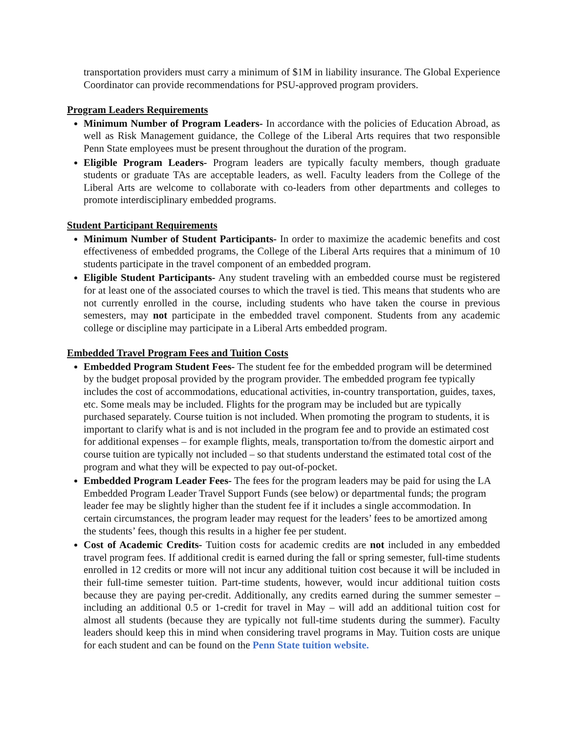transportation providers must carry a minimum of $1M in liability insurance. The Global Experience Coordinator can provide recommendations for PSU-approved program providers.
Program Leaders Requirements
Minimum Number of Program Leaders- In accordance with the policies of Education Abroad, as well as Risk Management guidance, the College of the Liberal Arts requires that two responsible Penn State employees must be present throughout the duration of the program.
Eligible Program Leaders- Program leaders are typically faculty members, though graduate students or graduate TAs are acceptable leaders, as well. Faculty leaders from the College of the Liberal Arts are welcome to collaborate with co-leaders from other departments and colleges to promote interdisciplinary embedded programs.
Student Participant Requirements
Minimum Number of Student Participants- In order to maximize the academic benefits and cost effectiveness of embedded programs, the College of the Liberal Arts requires that a minimum of 10 students participate in the travel component of an embedded program.
Eligible Student Participants- Any student traveling with an embedded course must be registered for at least one of the associated courses to which the travel is tied. This means that students who are not currently enrolled in the course, including students who have taken the course in previous semesters, may not participate in the embedded travel component. Students from any academic college or discipline may participate in a Liberal Arts embedded program.
Embedded Travel Program Fees and Tuition Costs
Embedded Program Student Fees- The student fee for the embedded program will be determined by the budget proposal provided by the program provider. The embedded program fee typically includes the cost of accommodations, educational activities, in-country transportation, guides, taxes, etc. Some meals may be included. Flights for the program may be included but are typically purchased separately. Course tuition is not included. When promoting the program to students, it is important to clarify what is and is not included in the program fee and to provide an estimated cost for additional expenses – for example flights, meals, transportation to/from the domestic airport and course tuition are typically not included – so that students understand the estimated total cost of the program and what they will be expected to pay out-of-pocket.
Embedded Program Leader Fees- The fees for the program leaders may be paid for using the LA Embedded Program Leader Travel Support Funds (see below) or departmental funds; the program leader fee may be slightly higher than the student fee if it includes a single accommodation. In certain circumstances, the program leader may request for the leaders’ fees to be amortized among the students’ fees, though this results in a higher fee per student.
Cost of Academic Credits- Tuition costs for academic credits are not included in any embedded travel program fees. If additional credit is earned during the fall or spring semester, full-time students enrolled in 12 credits or more will not incur any additional tuition cost because it will be included in their full-time semester tuition. Part-time students, however, would incur additional tuition costs because they are paying per-credit. Additionally, any credits earned during the summer semester – including an additional 0.5 or 1-credit for travel in May – will add an additional tuition cost for almost all students (because they are typically not full-time students during the summer). Faculty leaders should keep this in mind when considering travel programs in May. Tuition costs are unique for each student and can be found on the Penn State tuition website.